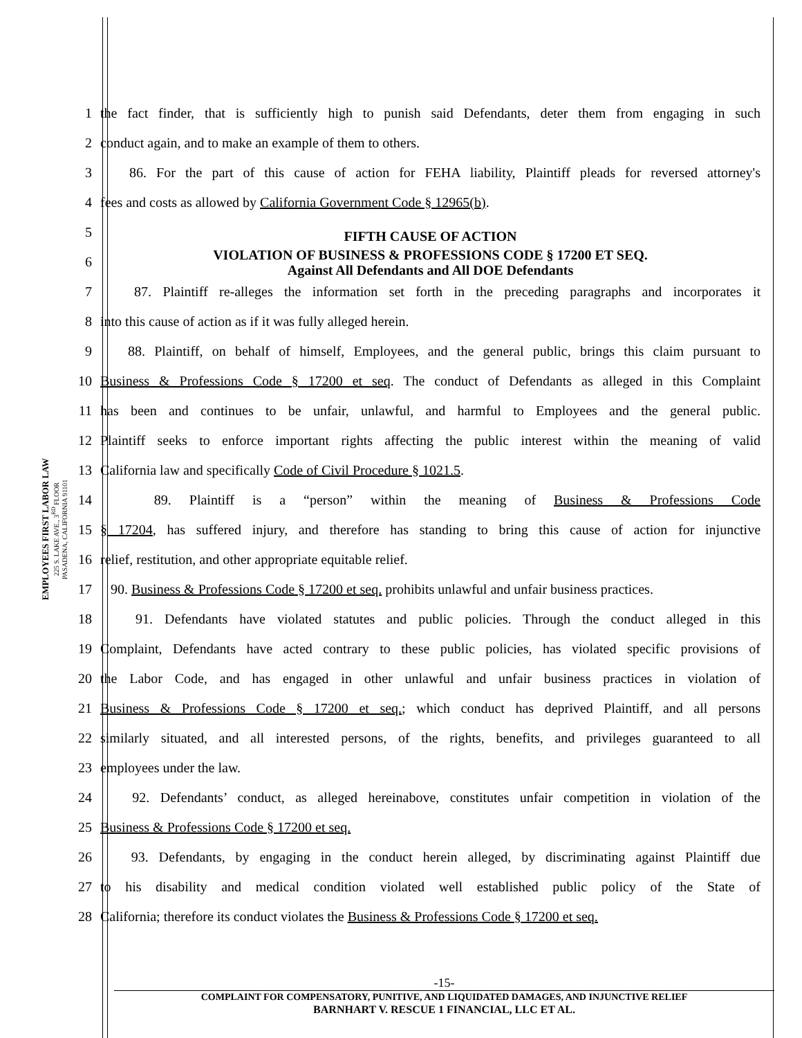EMPLOYEES FIRST LABOR LAW
225 S. LAKE AVE., 3<sup>RD</sup> FLOOR
PASADENA, CALIFORNIA 91101
1
the fact finder, that is sufficiently high to punish said Defendants, deter them from engaging in such
2
conduct again, and to make an example of them to others.
3
86. For the part of this cause of action for FEHA liability, Plaintiff pleads for reversed attorney's
4
fees and costs as allowed by California Government Code § 12965(b).
5
FIFTH CAUSE OF ACTION
6
VIOLATION OF BUSINESS & PROFESSIONS CODE § 17200 ET SEQ.
Against All Defendants and All DOE Defendants
7
87. Plaintiff re-alleges the information set forth in the preceding paragraphs and incorporates it
8
into this cause of action as if it was fully alleged herein.
9
88. Plaintiff, on behalf of himself, Employees, and the general public, brings this claim pursuant to
10
Business & Professions Code § 17200 et seq. The conduct of Defendants as alleged in this Complaint
11
has been and continues to be unfair, unlawful, and harmful to Employees and the general public.
12
Plaintiff seeks to enforce important rights affecting the public interest within the meaning of valid
13
California law and specifically Code of Civil Procedure § 1021.5.
14
89. Plaintiff is a “person” within the meaning of Business & Professions Code
15
§ 17204, has suffered injury, and therefore has standing to bring this cause of action for injunctive
16
relief, restitution, and other appropriate equitable relief.
17
90. Business & Professions Code § 17200 et seq. prohibits unlawful and unfair business practices.
18
91. Defendants have violated statutes and public policies. Through the conduct alleged in this
19
Complaint, Defendants have acted contrary to these public policies, has violated specific provisions of
20
the Labor Code, and has engaged in other unlawful and unfair business practices in violation of
21
Business & Professions Code § 17200 et seq.; which conduct has deprived Plaintiff, and all persons
22
similarly situated, and all interested persons, of the rights, benefits, and privileges guaranteed to all
23
employees under the law.
24
92. Defendants’ conduct, as alleged hereinabove, constitutes unfair competition in violation of the
25
Business & Professions Code § 17200 et seq.
26
93. Defendants, by engaging in the conduct herein alleged, by discriminating against Plaintiff due
27
to his disability and medical condition violated well established public policy of the State of
28
California; therefore its conduct violates the Business & Professions Code § 17200 et seq.
-15-
COMPLAINT FOR COMPENSATORY, PUNITIVE, AND LIQUIDATED DAMAGES, AND INJUNCTIVE RELIEF
BARNHART V. RESCUE 1 FINANCIAL, LLC ET AL.